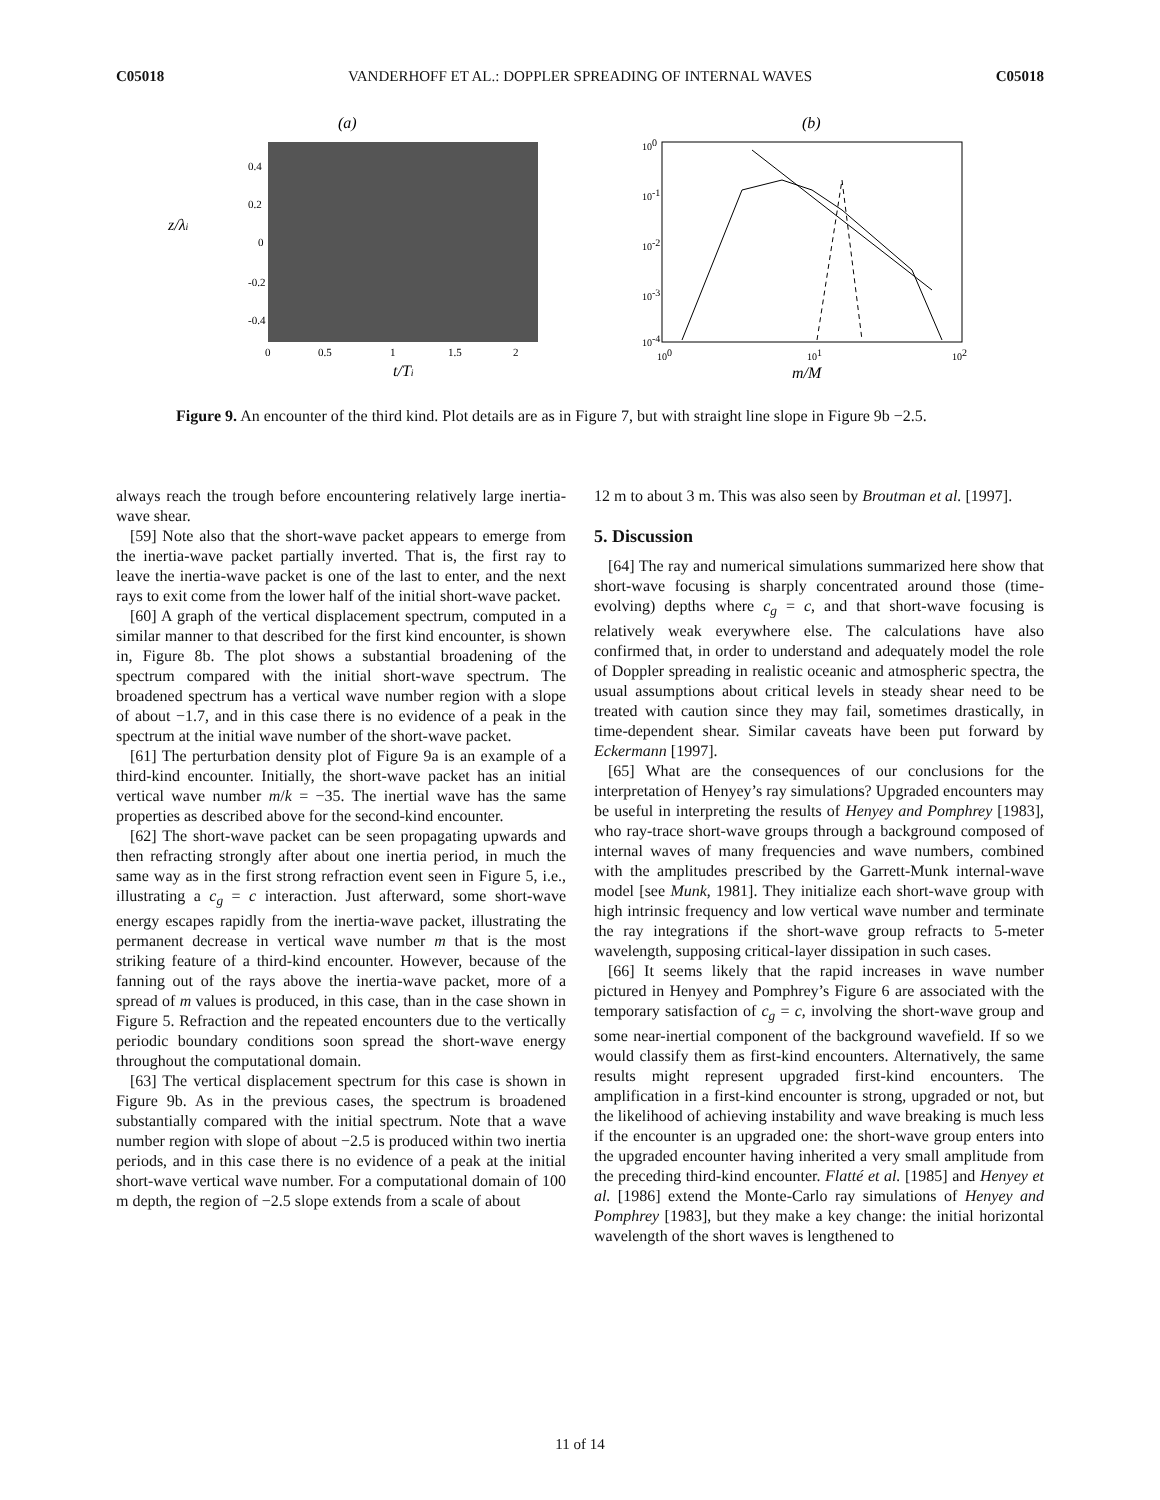C05018 VANDERHOFF ET AL.: DOPPLER SPREADING OF INTERNAL WAVES C05018
(a)
z/λi
0.4
0.2
0
-0.2
-0.4
0
0.5
1
1.5
2
t/Ti
(b)
100
10-1
10-2
10-3
10-4
100
101
102
m/M
Figure 9. An encounter of the third kind. Plot details are as in Figure 7, but with straight line slope in Figure 9b −2.5.
always reach the trough before encountering relatively large inertia-wave shear.
[59] Note also that the short-wave packet appears to emerge from the inertia-wave packet partially inverted. That is, the first ray to leave the inertia-wave packet is one of the last to enter, and the next rays to exit come from the lower half of the initial short-wave packet.
[60] A graph of the vertical displacement spectrum, computed in a similar manner to that described for the first kind encounter, is shown in, Figure 8b. The plot shows a substantial broadening of the spectrum compared with the initial short-wave spectrum. The broadened spectrum has a vertical wave number region with a slope of about −1.7, and in this case there is no evidence of a peak in the spectrum at the initial wave number of the short-wave packet.
[61] The perturbation density plot of Figure 9a is an example of a third-kind encounter. Initially, the short-wave packet has an initial vertical wave number m/k = −35. The inertial wave has the same properties as described above for the second-kind encounter.
[62] The short-wave packet can be seen propagating upwards and then refracting strongly after about one inertia period, in much the same way as in the first strong refraction event seen in Figure 5, i.e., illustrating a c<sub>g</sub> = c interaction. Just afterward, some short-wave energy escapes rapidly from the inertia-wave packet, illustrating the permanent decrease in vertical wave number m that is the most striking feature of a third-kind encounter. However, because of the fanning out of the rays above the inertia-wave packet, more of a spread of m values is produced, in this case, than in the case shown in Figure 5. Refraction and the repeated encounters due to the vertically periodic boundary conditions soon spread the short-wave energy throughout the computational domain.
[63] The vertical displacement spectrum for this case is shown in Figure 9b. As in the previous cases, the spectrum is broadened substantially compared with the initial spectrum. Note that a wave number region with slope of about −2.5 is produced within two inertia periods, and in this case there is no evidence of a peak at the initial short-wave vertical wave number. For a computational domain of 100 m depth, the region of −2.5 slope extends from a scale of about
12 m to about 3 m. This was also seen by Broutman et al. [1997].
5. Discussion
[64] The ray and numerical simulations summarized here show that short-wave focusing is sharply concentrated around those (time-evolving) depths where c<sub>g</sub> = c, and that short-wave focusing is relatively weak everywhere else. The calculations have also confirmed that, in order to understand and adequately model the role of Doppler spreading in realistic oceanic and atmospheric spectra, the usual assumptions about critical levels in steady shear need to be treated with caution since they may fail, sometimes drastically, in time-dependent shear. Similar caveats have been put forward by Eckermann [1997].
[65] What are the consequences of our conclusions for the interpretation of Henyey’s ray simulations? Upgraded encounters may be useful in interpreting the results of Henyey and Pomphrey [1983], who ray-trace short-wave groups through a background composed of internal waves of many frequencies and wave numbers, combined with the amplitudes prescribed by the Garrett-Munk internal-wave model [see Munk, 1981]. They initialize each short-wave group with high intrinsic frequency and low vertical wave number and terminate the ray integrations if the short-wave group refracts to 5-meter wavelength, supposing critical-layer dissipation in such cases.
[66] It seems likely that the rapid increases in wave number pictured in Henyey and Pomphrey’s Figure 6 are associated with the temporary satisfaction of c<sub>g</sub> = c, involving the short-wave group and some near-inertial component of the background wavefield. If so we would classify them as first-kind encounters. Alternatively, the same results might represent upgraded first-kind encounters. The amplification in a first-kind encounter is strong, upgraded or not, but the likelihood of achieving instability and wave breaking is much less if the encounter is an upgraded one: the short-wave group enters into the upgraded encounter having inherited a very small amplitude from the preceding third-kind encounter. Flatté et al. [1985] and Henyey et al. [1986] extend the Monte-Carlo ray simulations of Henyey and Pomphrey [1983], but they make a key change: the initial horizontal wavelength of the short waves is lengthened to
11 of 14